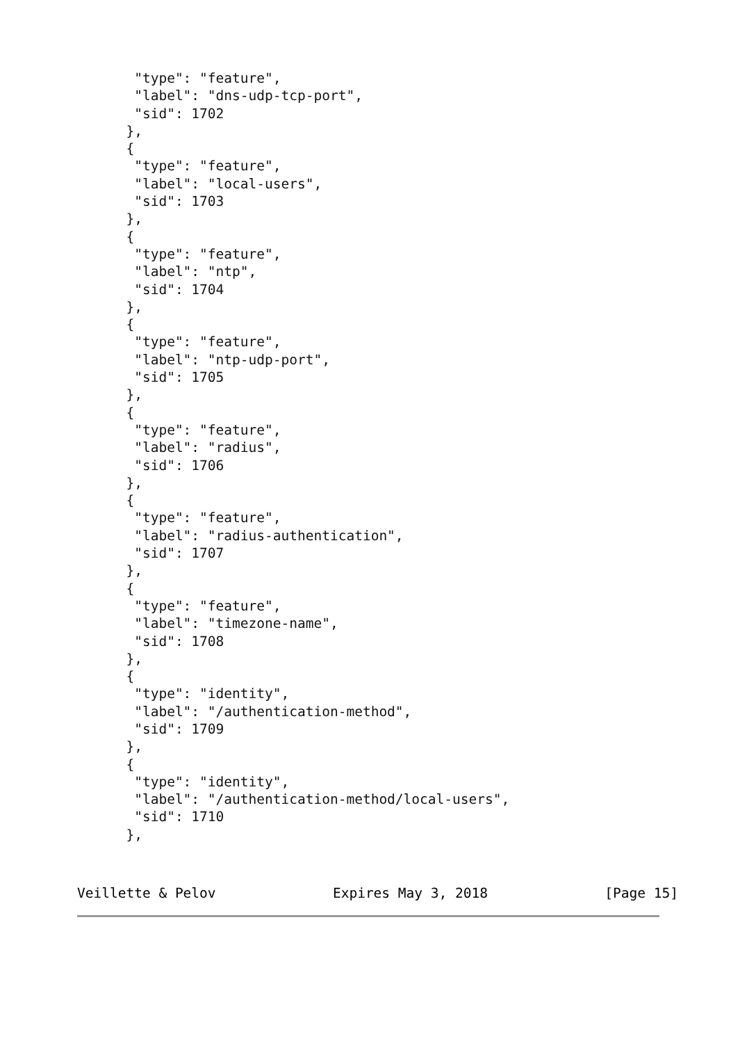"type": "feature",
       "label": "dns-udp-tcp-port",
       "sid": 1702
      },
      {
       "type": "feature",
       "label": "local-users",
       "sid": 1703
      },
      {
       "type": "feature",
       "label": "ntp",
       "sid": 1704
      },
      {
       "type": "feature",
       "label": "ntp-udp-port",
       "sid": 1705
      },
      {
       "type": "feature",
       "label": "radius",
       "sid": 1706
      },
      {
       "type": "feature",
       "label": "radius-authentication",
       "sid": 1707
      },
      {
       "type": "feature",
       "label": "timezone-name",
       "sid": 1708
      },
      {
       "type": "identity",
       "label": "/authentication-method",
       "sid": 1709
      },
      {
       "type": "identity",
       "label": "/authentication-method/local-users",
       "sid": 1710
      },
Veillette & Pelov Expires May 3, 2018 [Page 15]